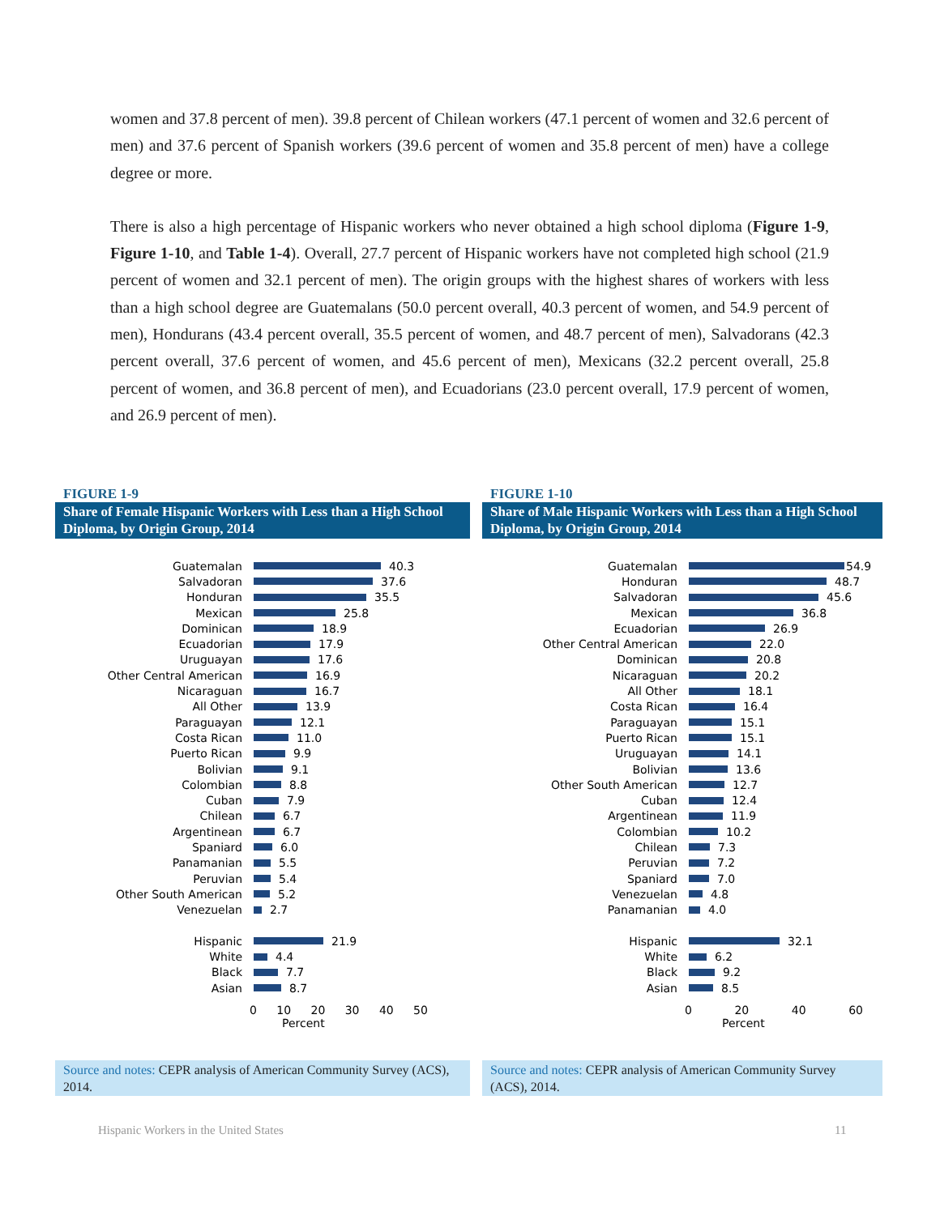women and 37.8 percent of men). 39.8 percent of Chilean workers (47.1 percent of women and 32.6 percent of men) and 37.6 percent of Spanish workers (39.6 percent of women and 35.8 percent of men) have a college degree or more.
There is also a high percentage of Hispanic workers who never obtained a high school diploma (Figure 1-9, Figure 1-10, and Table 1-4). Overall, 27.7 percent of Hispanic workers have not completed high school (21.9 percent of women and 32.1 percent of men). The origin groups with the highest shares of workers with less than a high school degree are Guatemalans (50.0 percent overall, 40.3 percent of women, and 54.9 percent of men), Hondurans (43.4 percent overall, 35.5 percent of women, and 48.7 percent of men), Salvadorans (42.3 percent overall, 37.6 percent of women, and 45.6 percent of men), Mexicans (32.2 percent overall, 25.8 percent of women, and 36.8 percent of men), and Ecuadorians (23.0 percent overall, 17.9 percent of women, and 26.9 percent of men).
FIGURE 1-9
Share of Female Hispanic Workers with Less than a High School Diploma, by Origin Group, 2014
Guatemalan 40.3
Salvadoran 37.6
Honduran 35.5
Mexican 25.8
Dominican 18.9
Ecuadorian 17.9
Uruguayan 17.6
Other Central American 16.9
Nicaraguan 16.7
All Other 13.9
Paraguayan 12.1
Costa Rican 11.0
Puerto Rican 9.9
Bolivian 9.1
Colombian 8.8
Cuban 7.9
Chilean 6.7
Argentinean 6.7
Spaniard 6.0
Panamanian 5.5
Peruvian 5.4
Other South American 5.2
Venezuelan 2.7
Hispanic 21.9
White 4.4
Black 7.7
Asian 8.7
0 10 20 30 40 50
Percent
Source and notes: CEPR analysis of American Community Survey (ACS), 2014.
FIGURE 1-10
Share of Male Hispanic Workers with Less than a High School Diploma, by Origin Group, 2014
Guatemalan 54.9
Honduran 48.7
Salvadoran 45.6
Mexican 36.8
Ecuadorian 26.9
Other Central American 22.0
Dominican 20.8
Nicaraguan 20.2
All Other 18.1
Costa Rican 16.4
Paraguayan 15.1
Puerto Rican 15.1
Uruguayan 14.1
Bolivian 13.6
Other South American 12.7
Cuban 12.4
Argentinean 11.9
Colombian 10.2
Chilean 7.3
Peruvian 7.2
Spaniard 7.0
Venezuelan 4.8
Panamanian 4.0
Hispanic 32.1
White 6.2
Black 9.2
Asian 8.5
0 20 40 60
Percent
Source and notes: CEPR analysis of American Community Survey (ACS), 2014.
Hispanic Workers in the United States
11